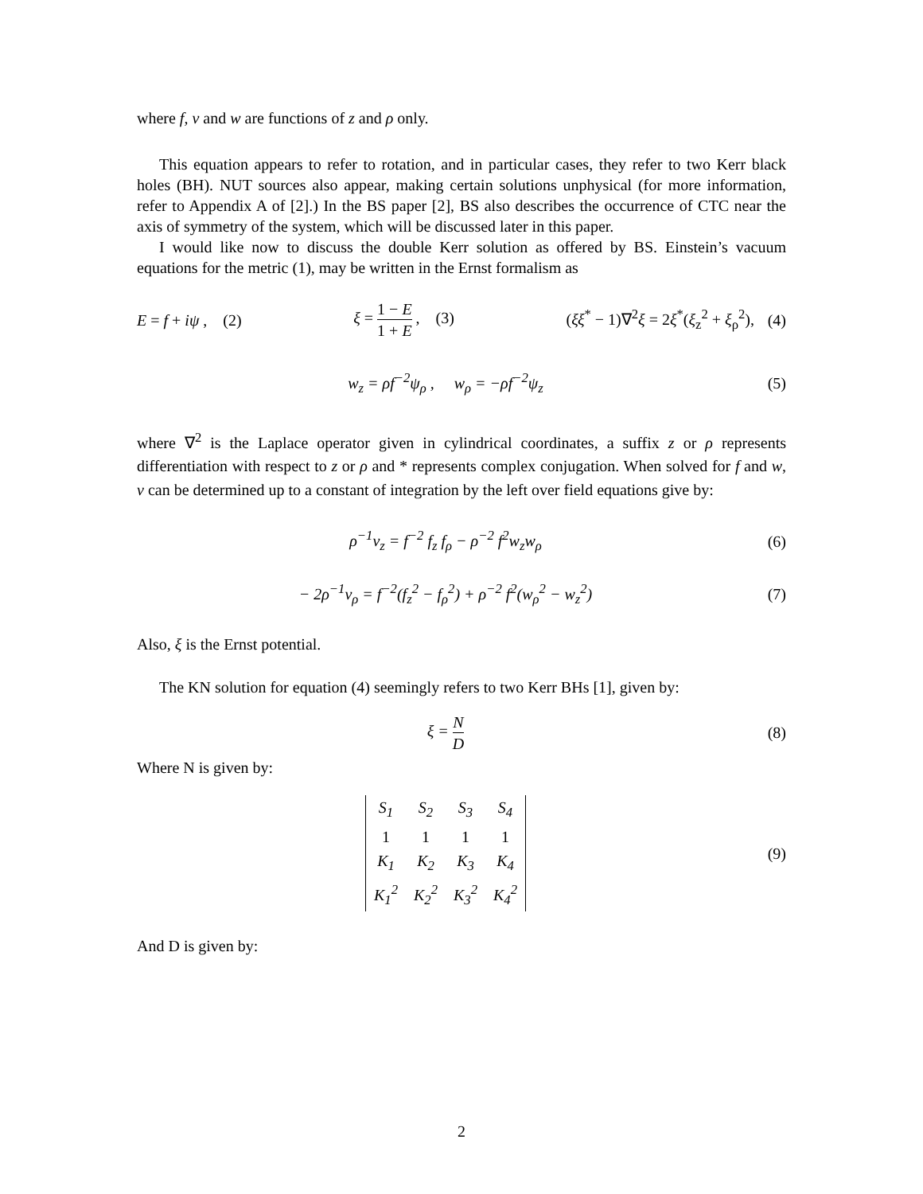where f, v and w are functions of z and ρ only.
This equation appears to refer to rotation, and in particular cases, they refer to two Kerr black holes (BH). NUT sources also appear, making certain solutions unphysical (for more information, refer to Appendix A of [2].) In the BS paper [2], BS also describes the occurrence of CTC near the axis of symmetry of the system, which will be discussed later in this paper.
I would like now to discuss the double Kerr solution as offered by BS. Einstein’s vacuum equations for the metric (1), may be written in the Ernst formalism as
E = f + iψ , (2) ξ = 1 − E 1 + E , (3) (ξξ<sup>*</sup> − 1)∇<sup>2</sup>ξ = 2ξ<sup>*</sup>(ξ<sub>z</sub><sup>2</sup> + ξ<sub>ρ</sub><sup>2</sup>),
(4)
w<sub>z</sub> = ρf<sup>−2</sup>ψ<sub>ρ</sub> , w<sub>ρ</sub> = −ρf<sup>−2</sup>ψ<sub>z</sub> (5)
where ∇<sup>2</sup> is the Laplace operator given in cylindrical coordinates, a suffix z or ρ represents differentiation with respect to z or ρ and * represents complex conjugation. When solved for f and w, v can be determined up to a constant of integration by the left over field equations give by:
ρ<sup>−1</sup>v<sub>z</sub> = f<sup>−2</sup> f<sub>z</sub> f<sub>ρ</sub> − ρ<sup>−2</sup> f<sup>2</sup>w<sub>z</sub>w<sub>ρ</sub> (6)
− 2ρ<sup>−1</sup>v<sub>ρ</sub> = f<sup>−2</sup>(f<sub>z</sub><sup>2</sup> − f<sub>ρ</sub><sup>2</sup>) + ρ<sup>−2</sup> f<sup>2</sup>(w<sub>ρ</sub><sup>2</sup> − w<sub>z</sub><sup>2</sup>)
(7)
Also, ξ is the Ernst potential.
The KN solution for equation (4) seemingly refers to two Kerr BHs [1], given by:
ξ = N D (8)
Where N is given by:
| S<sub>1</sub> | S<sub>2</sub> | S<sub>3</sub> | S<sub>4</sub> |
| 1 | 1 | 1 | 1 |
| K<sub>1</sub> | K<sub>2</sub> | K<sub>3</sub> | K<sub>4</sub> |
| K<sub>1</sub><sup>2</sup> | K<sub>2</sub><sup>2</sup> | K<sub>3</sub><sup>2</sup> | K<sub>4</sub><sup>2</sup> |
(9)
And D is given by:
2